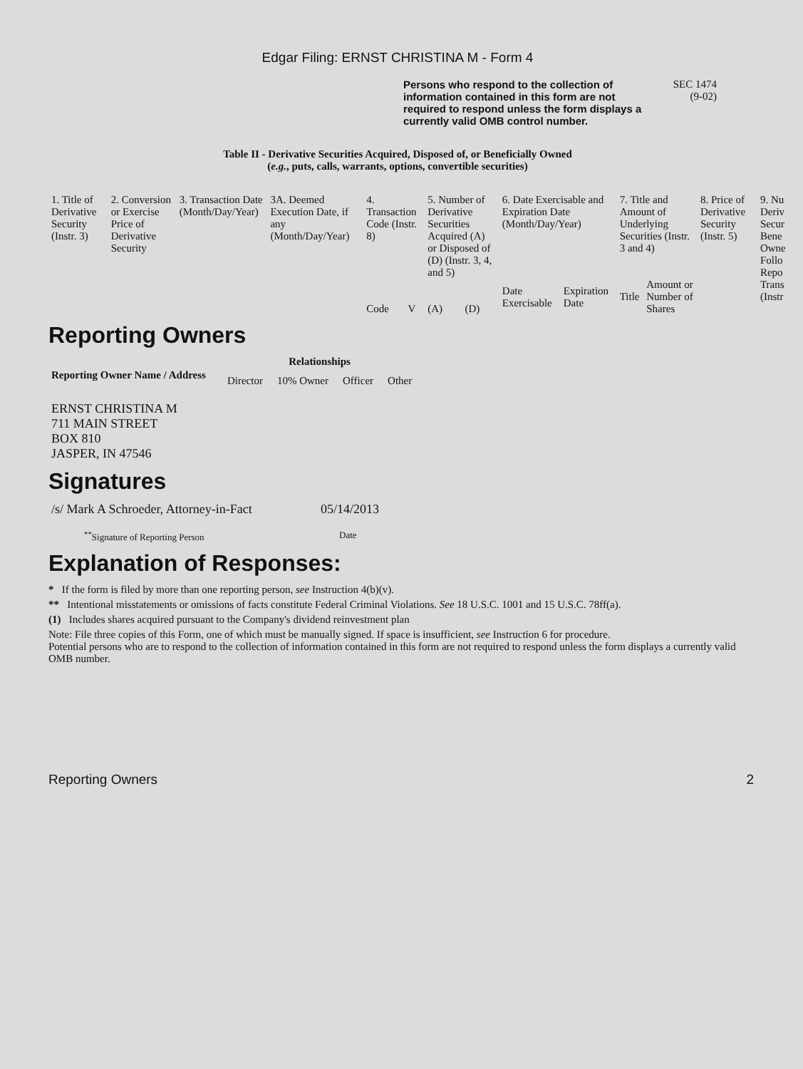Edgar Filing: ERNST CHRISTINA M - Form 4
Persons who respond to the collection of information contained in this form are not required to respond unless the form displays a currently valid OMB control number.
SEC 1474
(9-02)
Table II - Derivative Securities Acquired, Disposed of, or Beneficially Owned
(e.g., puts, calls, warrants, options, convertible securities)
| 1. Title of Derivative Security (Instr. 3) | 2. Conversion or Exercise Price of Derivative Security | 3. Transaction Date (Month/Day/Year) | 3A. Deemed Execution Date, if any (Month/Day/Year) | 4. Transaction Code (Instr. 8) | | 5. Number of Derivative Securities Acquired (A) or Disposed of (D) (Instr. 3, 4, and 5) | | 6. Date Exercisable and Expiration Date (Month/Day/Year) | | 7. Title and Amount of Underlying Securities (Instr. 3 and 4) | | 8. Price of Derivative Security (Instr. 5) | 9. Nu Deriv Secur Bene Owne Follo Repo Trans (Instr |
| | | | | Code | V | (A) | (D) | Date Exercisable | Expiration Date | Title | Amount or Number of Shares | | |
Reporting Owners
| Reporting Owner Name / Address | Relationships | | | |
| --- | --- | --- | --- | --- |
| | Director | 10% Owner | Officer | Other |
| ERNST CHRISTINA M 711 MAIN STREET BOX 810 JASPER, IN 47546 | | | | |
Signatures
| /s/ Mark A Schroeder, Attorney-in-Fact | 05/14/2013 |
| <sup>**</sup> Signature of Reporting Person | Date |
Explanation of Responses:
* If the form is filed by more than one reporting person, see Instruction 4(b)(v).
** Intentional misstatements or omissions of facts constitute Federal Criminal Violations. See 18 U.S.C. 1001 and 15 U.S.C. 78ff(a).
(1) Includes shares acquired pursuant to the Company's dividend reinvestment plan
Note: File three copies of this Form, one of which must be manually signed. If space is insufficient, see Instruction 6 for procedure.
Potential persons who are to respond to the collection of information contained in this form are not required to respond unless the form displays a currently valid OMB number.
Reporting Owners 2